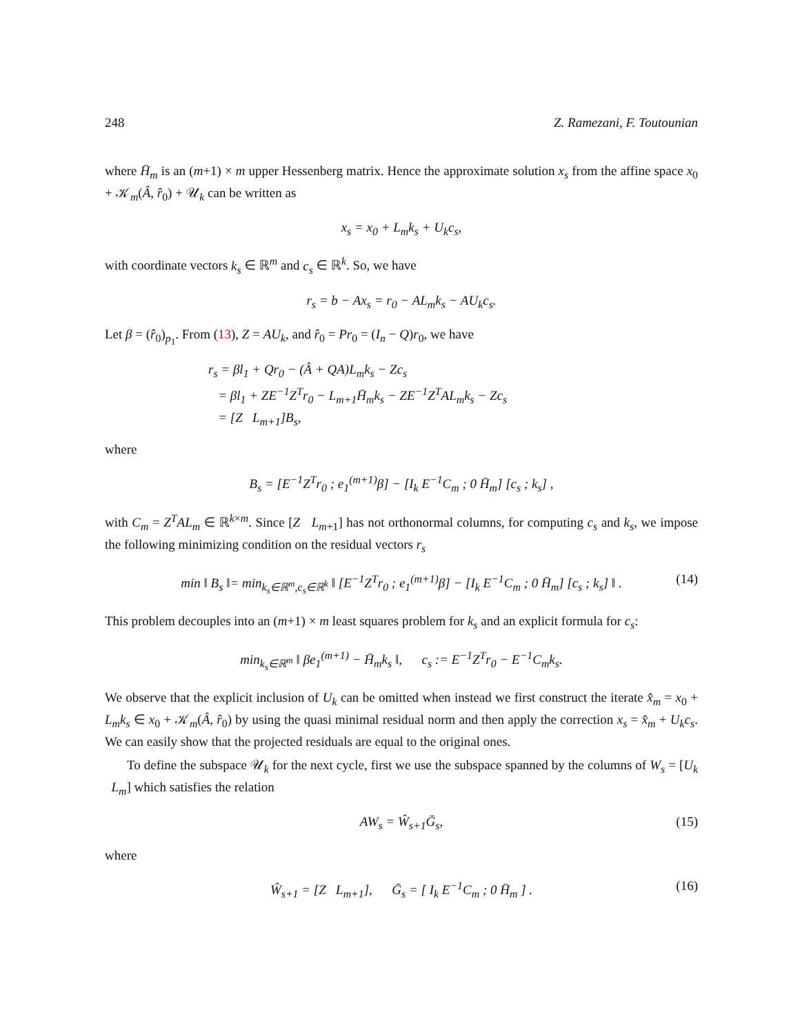248 Z. Ramezani, F. Toutounian
where H̄<sub>m</sub> is an (m+1) × m upper Hessenberg matrix. Hence the approximate solution x<sub>s</sub> from the affine space x<sub>0</sub> + 𝒦<sub>m</sub>(Â, r̂<sub>0</sub>) + 𝒰<sub>k</sub> can be written as
x<sub>s</sub> = x<sub>0</sub> + L<sub>m</sub>k<sub>s</sub> + U<sub>k</sub>c<sub>s</sub>,
with coordinate vectors k<sub>s</sub> ∈ ℝ<sup>m</sup> and c<sub>s</sub> ∈ ℝ<sup>k</sup>. So, we have
r<sub>s</sub> = b − Ax<sub>s</sub> = r<sub>0</sub> − AL<sub>m</sub>k<sub>s</sub> − AU<sub>k</sub>c<sub>s</sub>.
Let β = (r̂<sub>0</sub>)<sub>p<sub>1</sub></sub>. From (13), Z = AU<sub>k</sub>, and r̂<sub>0</sub> = Pr<sub>0</sub> = (I<sub>n</sub> − Q)r<sub>0</sub>, we have
r<sub>s</sub> = βl<sub>1</sub> + Qr<sub>0</sub> − (Â + QA)L<sub>m</sub>k<sub>s</sub> − Zc<sub>s</sub>
= βl<sub>1</sub> + ZE<sup>−1</sup>Z<sup>T</sup>r<sub>0</sub> − L<sub>m+1</sub>H̄<sub>m</sub>k<sub>s</sub> − ZE<sup>−1</sup>Z<sup>T</sup>AL<sub>m</sub>k<sub>s</sub> − Zc<sub>s</sub>
= [Z L<sub>m+1</sub>]B<sub>s</sub>,
where
B<sub>s</sub> = [E<sup>−1</sup>Z<sup>T</sup>r<sub>0</sub> ; e<sub>1</sub><sup>(m+1)</sup>β] − [I<sub>k</sub> E<sup>−1</sup>C<sub>m</sub> ; 0 H̄<sub>m</sub>] [c<sub>s</sub> ; k<sub>s</sub>] ,
with C<sub>m</sub> = Z<sup>T</sup>AL<sub>m</sub> ∈ ℝ<sup>k×m</sup>. Since [Z L<sub>m+1</sub>] has not orthonormal columns, for computing c<sub>s</sub> and k<sub>s</sub>, we impose the following minimizing condition on the residual vectors r<sub>s</sub>
min ‖ B<sub>s</sub> ‖= min<sub>k<sub>s</sub>∈ℝ<sup>m</sup>,c<sub>s</sub>∈ℝ<sup>k</sup></sub> ‖ [E<sup>−1</sup>Z<sup>T</sup>r<sub>0</sub> ; e<sub>1</sub><sup>(m+1)</sup>β] − [I<sub>k</sub> E<sup>−1</sup>C<sub>m</sub> ; 0 H̄<sub>m</sub>] [c<sub>s</sub> ; k<sub>s</sub>] ‖ . (14)
This problem decouples into an (m+1) × m least squares problem for k<sub>s</sub> and an explicit formula for c<sub>s</sub>:
min<sub>k<sub>s</sub>∈ℝ<sup>m</sup></sub> ‖ βe<sub>1</sub><sup>(m+1)</sup> − H̄<sub>m</sub>k<sub>s</sub> ‖, c<sub>s</sub> := E<sup>−1</sup>Z<sup>T</sup>r<sub>0</sub> − E<sup>−1</sup>C<sub>m</sub>k<sub>s</sub>.
We observe that the explicit inclusion of U<sub>k</sub> can be omitted when instead we first construct the iterate x̂<sub>m</sub> = x<sub>0</sub> + L<sub>m</sub>k<sub>s</sub> ∈ x<sub>0</sub> + 𝒦<sub>m</sub>(Â, r̂<sub>0</sub>) by using the quasi minimal residual norm and then apply the correction x<sub>s</sub> = x̂<sub>m</sub> + U<sub>k</sub>c<sub>s</sub>. We can easily show that the projected residuals are equal to the original ones.
To define the subspace 𝒰<sub>k</sub> for the next cycle, first we use the subspace spanned by the columns of W<sub>s</sub> = [U<sub>k</sub> L<sub>m</sub>] which satisfies the relation
AW<sub>s</sub> = Ŵ<sub>s+1</sub>Ḡ<sub>s</sub>, (15)
where
Ŵ<sub>s+1</sub> = [Z L<sub>m+1</sub>], Ḡ<sub>s</sub> = [ I<sub>k</sub> E<sup>−1</sup>C<sub>m</sub> ; 0 H̄<sub>m</sub> ] . (16)